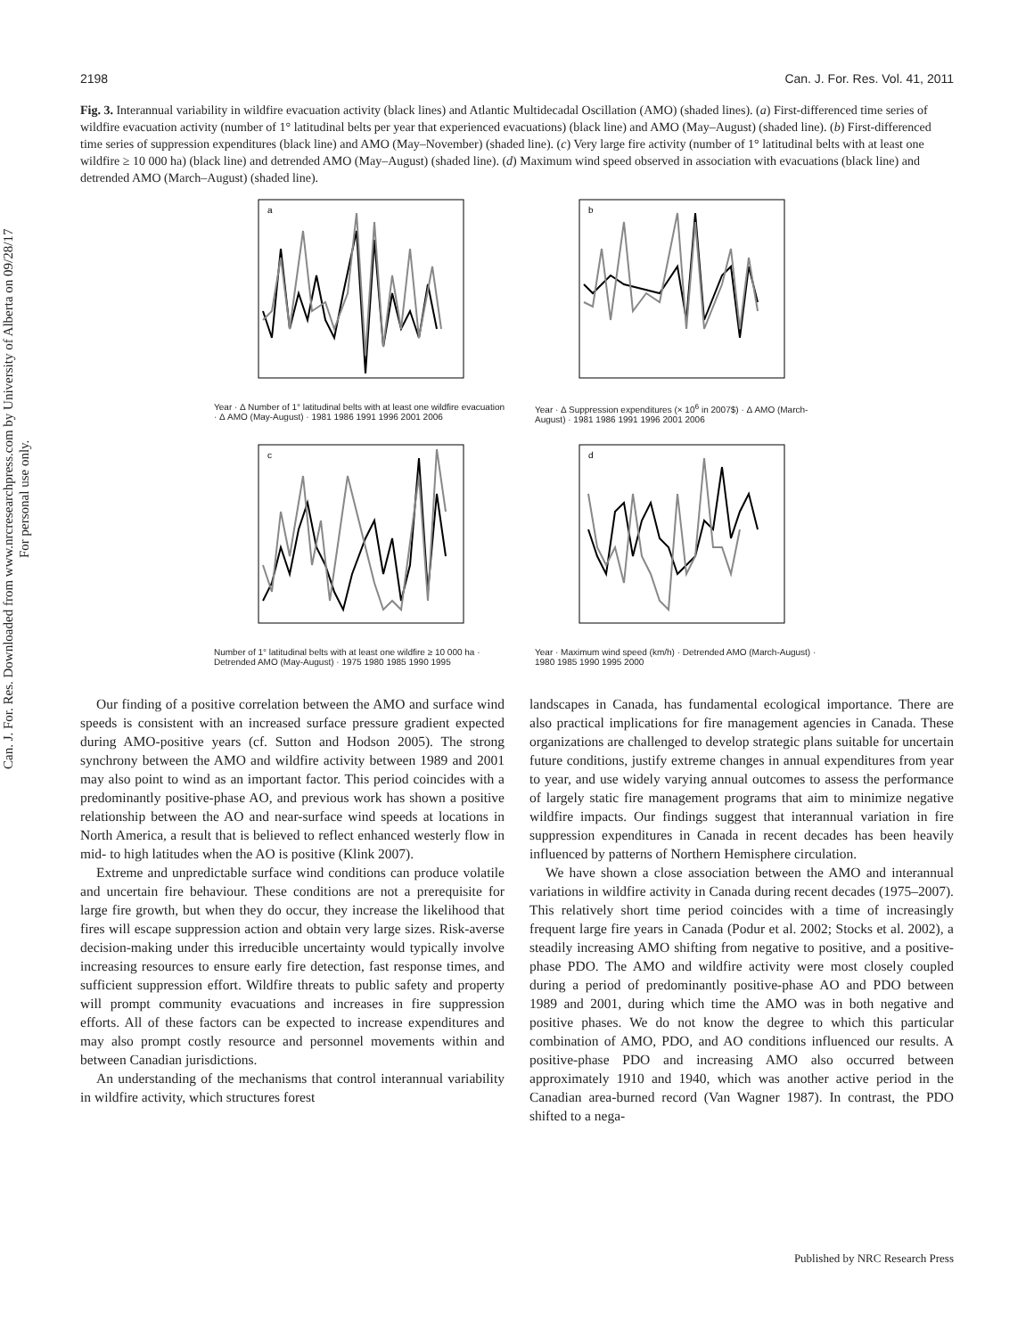Can. J. For. Res. Downloaded from www.nrcresearchpress.com by University of Alberta on 09/28/17
For personal use only.
2198 Can. J. For. Res. Vol. 41, 2011
Fig. 3. Interannual variability in wildfire evacuation activity (black lines) and Atlantic Multidecadal Oscillation (AMO) (shaded lines). (a) First-differenced time series of wildfire evacuation activity (number of 1° latitudinal belts per year that experienced evacuations) (black line) and AMO (May–August) (shaded line). (b) First-differenced time series of suppression expenditures (black line) and AMO (May–November) (shaded line). (c) Very large fire activity (number of 1° latitudinal belts with at least one wildfire ≥ 10 000 ha) (black line) and detrended AMO (May–August) (shaded line). (d) Maximum wind speed observed in association with evacuations (black line) and detrended AMO (March–August) (shaded line).
a
Year · Δ Number of 1° latitudinal belts with at least one wildfire evacuation · Δ AMO (May-August) · 1981 1986 1991 1996 2001 2006
b
Year · Δ Suppression expenditures (× 10<sup>6</sup> in 2007$) · Δ AMO (March-August) · 1981 1986 1991 1996 2001 2006
c
Number of 1° latitudinal belts with at least one wildfire ≥ 10 000 ha · Detrended AMO (May-August) · 1975 1980 1985 1990 1995
d
Year · Maximum wind speed (km/h) · Detrended AMO (March-August) · 1980 1985 1990 1995 2000
Our finding of a positive correlation between the AMO and surface wind speeds is consistent with an increased surface pressure gradient expected during AMO-positive years (cf. Sutton and Hodson 2005). The strong synchrony between the AMO and wildfire activity between 1989 and 2001 may also point to wind as an important factor. This period coincides with a predominantly positive-phase AO, and previous work has shown a positive relationship between the AO and near-surface wind speeds at locations in North America, a result that is believed to reflect enhanced westerly flow in mid- to high latitudes when the AO is positive (Klink 2007).
Extreme and unpredictable surface wind conditions can produce volatile and uncertain fire behaviour. These conditions are not a prerequisite for large fire growth, but when they do occur, they increase the likelihood that fires will escape suppression action and obtain very large sizes. Risk-averse decision-making under this irreducible uncertainty would typically involve increasing resources to ensure early fire detection, fast response times, and sufficient suppression effort. Wildfire threats to public safety and property will prompt community evacuations and increases in fire suppression efforts. All of these factors can be expected to increase expenditures and may also prompt costly resource and personnel movements within and between Canadian jurisdictions.
An understanding of the mechanisms that control interannual variability in wildfire activity, which structures forest
landscapes in Canada, has fundamental ecological importance. There are also practical implications for fire management agencies in Canada. These organizations are challenged to develop strategic plans suitable for uncertain future conditions, justify extreme changes in annual expenditures from year to year, and use widely varying annual outcomes to assess the performance of largely static fire management programs that aim to minimize negative wildfire impacts. Our findings suggest that interannual variation in fire suppression expenditures in Canada in recent decades has been heavily influenced by patterns of Northern Hemisphere circulation.
We have shown a close association between the AMO and interannual variations in wildfire activity in Canada during recent decades (1975–2007). This relatively short time period coincides with a time of increasingly frequent large fire years in Canada (Podur et al. 2002; Stocks et al. 2002), a steadily increasing AMO shifting from negative to positive, and a positive-phase PDO. The AMO and wildfire activity were most closely coupled during a period of predominantly positive-phase AO and PDO between 1989 and 2001, during which time the AMO was in both negative and positive phases. We do not know the degree to which this particular combination of AMO, PDO, and AO conditions influenced our results. A positive-phase PDO and increasing AMO also occurred between approximately 1910 and 1940, which was another active period in the Canadian area-burned record (Van Wagner 1987). In contrast, the PDO shifted to a nega-
Published by NRC Research Press